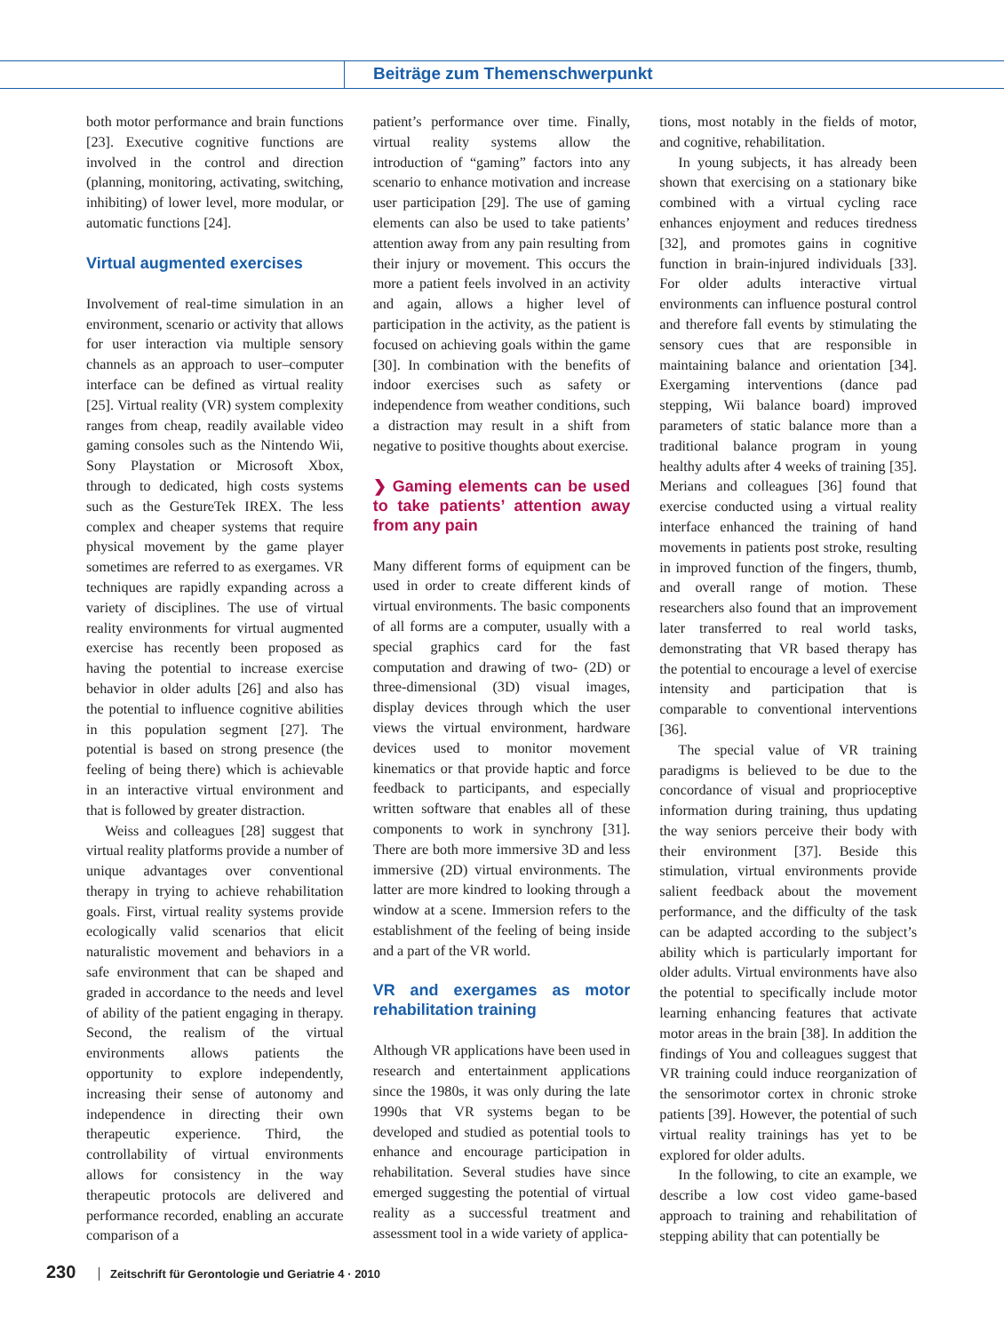Beiträge zum Themenschwerpunkt
both motor performance and brain functions [23]. Executive cognitive functions are involved in the control and direction (planning, monitoring, activating, switching, inhibiting) of lower level, more modular, or automatic functions [24].
Virtual augmented exercises
Involvement of real-time simulation in an environment, scenario or activity that allows for user interaction via multiple sensory channels as an approach to user–computer interface can be defined as virtual reality [25]. Virtual reality (VR) system complexity ranges from cheap, readily available video gaming consoles such as the Nintendo Wii, Sony Playstation or Microsoft Xbox, through to dedicated, high costs systems such as the GestureTek IREX. The less complex and cheaper systems that require physical movement by the game player sometimes are referred to as exergames. VR techniques are rapidly expanding across a variety of disciplines. The use of virtual reality environments for virtual augmented exercise has recently been proposed as having the potential to increase exercise behavior in older adults [26] and also has the potential to influence cognitive abilities in this population segment [27]. The potential is based on strong presence (the feeling of being there) which is achievable in an interactive virtual environment and that is followed by greater distraction.
Weiss and colleagues [28] suggest that virtual reality platforms provide a number of unique advantages over conventional therapy in trying to achieve rehabilitation goals. First, virtual reality systems provide ecologically valid scenarios that elicit naturalistic movement and behaviors in a safe environment that can be shaped and graded in accordance to the needs and level of ability of the patient engaging in therapy. Second, the realism of the virtual environments allows patients the opportunity to explore independently, increasing their sense of autonomy and independence in directing their own therapeutic experience. Third, the controllability of virtual environments allows for consistency in the way therapeutic protocols are delivered and performance recorded, enabling an accurate comparison of a
patient’s performance over time. Finally, virtual reality systems allow the introduction of “gaming” factors into any scenario to enhance motivation and increase user participation [29]. The use of gaming elements can also be used to take patients’ attention away from any pain resulting from their injury or movement. This occurs the more a patient feels involved in an activity and again, allows a higher level of participation in the activity, as the patient is focused on achieving goals within the game [30]. In combination with the benefits of indoor exercises such as safety or independence from weather conditions, such a distraction may result in a shift from negative to positive thoughts about exercise.
❯ Gaming elements can be used to take patients’ attention away from any pain
Many different forms of equipment can be used in order to create different kinds of virtual environments. The basic components of all forms are a computer, usually with a special graphics card for the fast computation and drawing of two- (2D) or three-dimensional (3D) visual images, display devices through which the user views the virtual environment, hardware devices used to monitor movement kinematics or that provide haptic and force feedback to participants, and especially written software that enables all of these components to work in synchrony [31]. There are both more immersive 3D and less immersive (2D) virtual environments. The latter are more kindred to looking through a window at a scene. Immersion refers to the establishment of the feeling of being inside and a part of the VR world.
VR and exergames as motor rehabilitation training
Although VR applications have been used in research and entertainment applications since the 1980s, it was only during the late 1990s that VR systems began to be developed and studied as potential tools to enhance and encourage participation in rehabilitation. Several studies have since emerged suggesting the potential of virtual reality as a successful treatment and assessment tool in a wide variety of applica-
tions, most notably in the fields of motor, and cognitive, rehabilitation.
In young subjects, it has already been shown that exercising on a stationary bike combined with a virtual cycling race enhances enjoyment and reduces tiredness [32], and promotes gains in cognitive function in brain-injured individuals [33]. For older adults interactive virtual environments can influence postural control and therefore fall events by stimulating the sensory cues that are responsible in maintaining balance and orientation [34]. Exergaming interventions (dance pad stepping, Wii balance board) improved parameters of static balance more than a traditional balance program in young healthy adults after 4 weeks of training [35]. Merians and colleagues [36] found that exercise conducted using a virtual reality interface enhanced the training of hand movements in patients post stroke, resulting in improved function of the fingers, thumb, and overall range of motion. These researchers also found that an improvement later transferred to real world tasks, demonstrating that VR based therapy has the potential to encourage a level of exercise intensity and participation that is comparable to conventional interventions [36].
The special value of VR training paradigms is believed to be due to the concordance of visual and proprioceptive information during training, thus updating the way seniors perceive their body with their environment [37]. Beside this stimulation, virtual environments provide salient feedback about the movement performance, and the difficulty of the task can be adapted according to the subject’s ability which is particularly important for older adults. Virtual environments have also the potential to specifically include motor learning enhancing features that activate motor areas in the brain [38]. In addition the findings of You and colleagues suggest that VR training could induce reorganization of the sensorimotor cortex in chronic stroke patients [39]. However, the potential of such virtual reality trainings has yet to be explored for older adults.
In the following, to cite an example, we describe a low cost video game-based approach to training and rehabilitation of stepping ability that can potentially be
230 Zeitschrift für Gerontologie und Geriatrie 4 · 2010